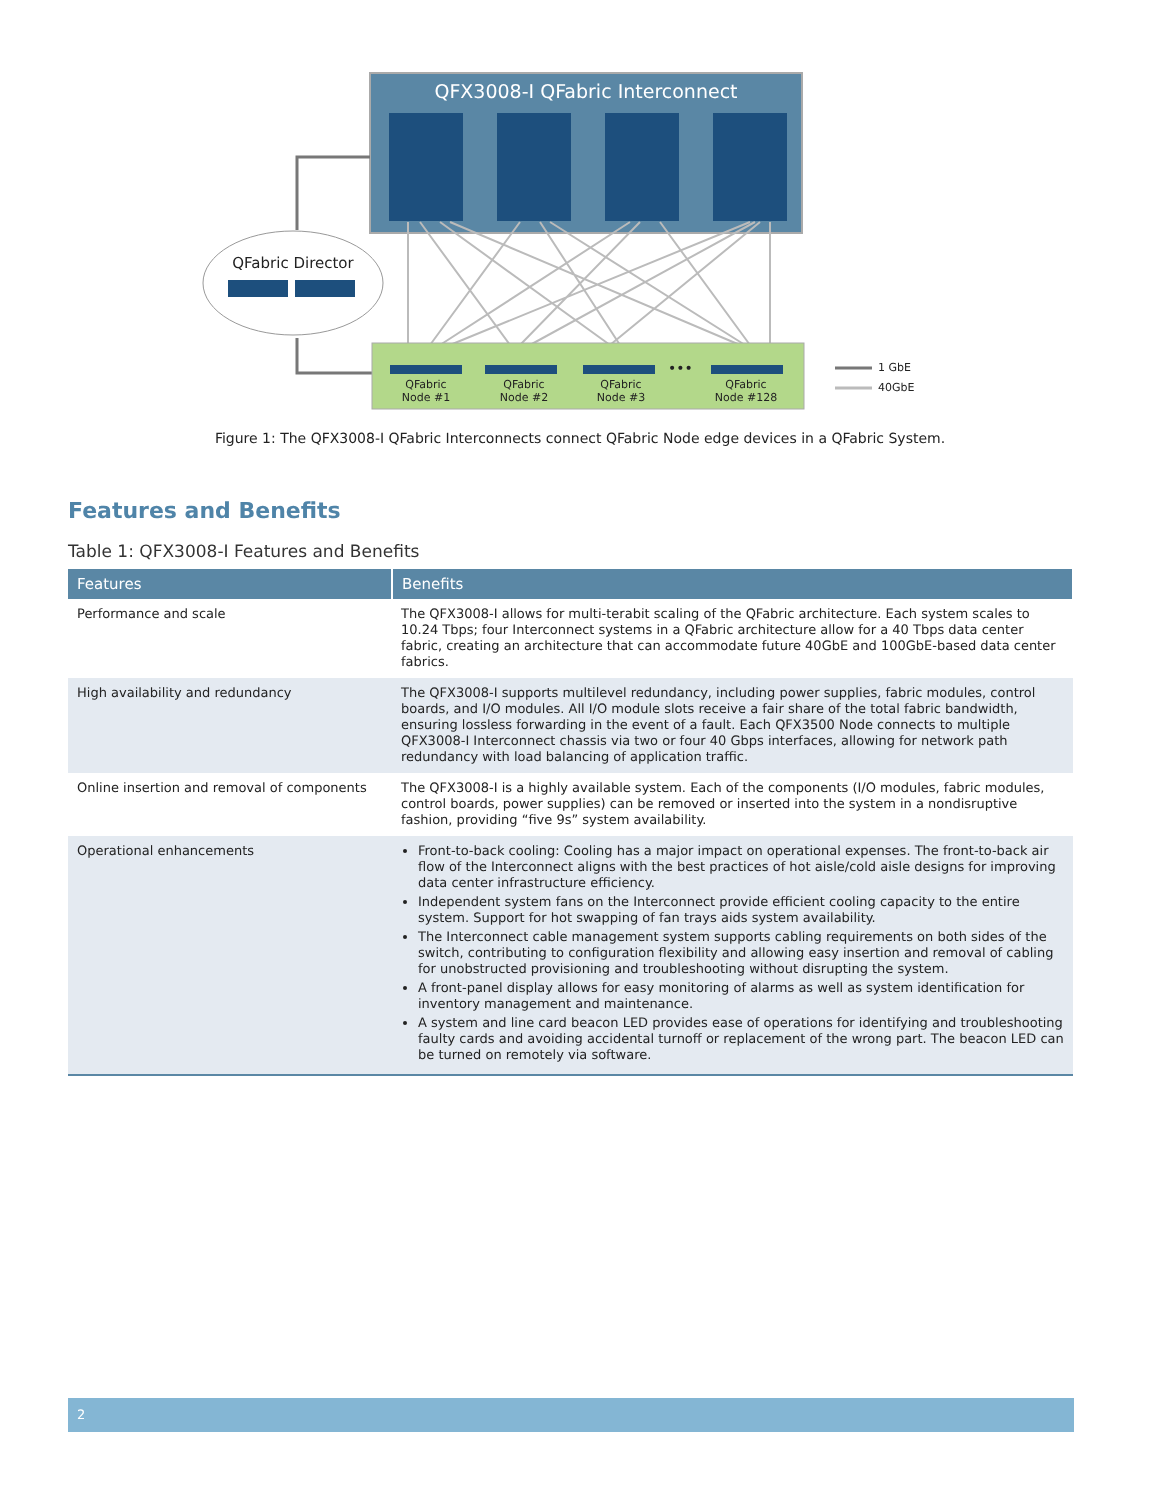QFX3008-I QFabric Interconnect
QFabric Director
QFabric Node #1
QFabric Node #2
QFabric Node #3
•••
QFabric Node #128
1 GbE
40GbE
Figure 1: The QFX3008-I QFabric Interconnects connect QFabric Node edge devices in a QFabric System.
Features and Benefits
Table 1: QFX3008-I Features and Benefits
| Features | Benefits |
| --- | --- |
| Performance and scale | The QFX3008-I allows for multi-terabit scaling of the QFabric architecture. Each system scales to 10.24 Tbps; four Interconnect systems in a QFabric architecture allow for a 40 Tbps data center fabric, creating an architecture that can accommodate future 40GbE and 100GbE-based data center fabrics. |
| High availability and redundancy | The QFX3008-I supports multilevel redundancy, including power supplies, fabric modules, control boards, and I/O modules. All I/O module slots receive a fair share of the total fabric bandwidth, ensuring lossless forwarding in the event of a fault. Each QFX3500 Node connects to multiple QFX3008-I Interconnect chassis via two or four 40 Gbps interfaces, allowing for network path redundancy with load balancing of application traffic. |
| Online insertion and removal of components | The QFX3008-I is a highly available system. Each of the components (I/O modules, fabric modules, control boards, power supplies) can be removed or inserted into the system in a nondisruptive fashion, providing “five 9s” system availability. |
| Operational enhancements | Front-to-back cooling: Cooling has a major impact on operational expenses. The front-to-back air flow of the Interconnect aligns with the best practices of hot aisle/cold aisle designs for improving data center infrastructure efficiency. Independent system fans on the Interconnect provide efficient cooling capacity to the entire system. Support for hot swapping of fan trays aids system availability. The Interconnect cable management system supports cabling requirements on both sides of the switch, contributing to configuration flexibility and allowing easy insertion and removal of cabling for unobstructed provisioning and troubleshooting without disrupting the system. A front-panel display allows for easy monitoring of alarms as well as system identification for inventory management and maintenance. A system and line card beacon LED provides ease of operations for identifying and troubleshooting faulty cards and avoiding accidental turnoff or replacement of the wrong part. The beacon LED can be turned on remotely via software. |
2